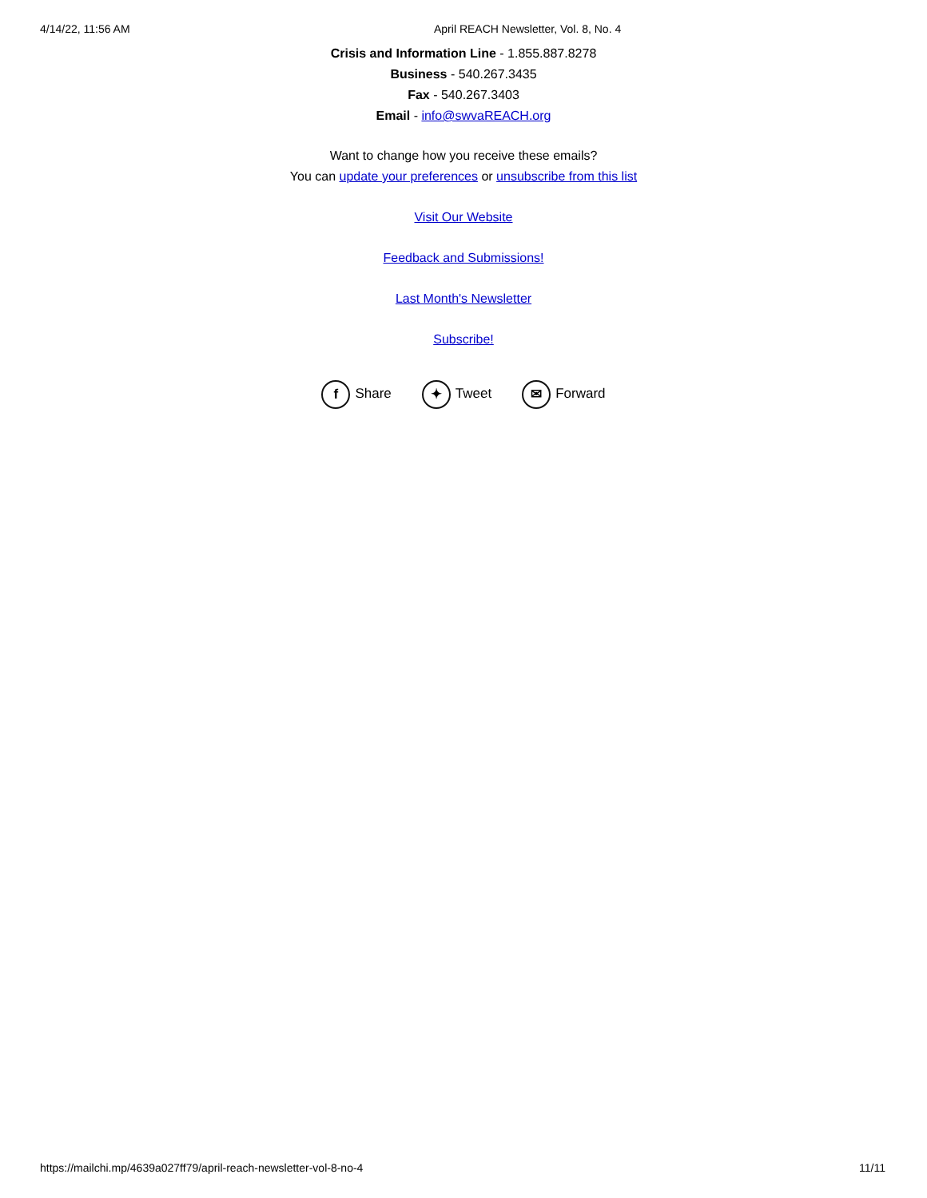4/14/22, 11:56 AM April REACH Newsletter, Vol. 8, No. 4
Crisis and Information Line - 1.855.887.8278
Business - 540.267.3435
Fax - 540.267.3403
Email - info@swvaREACH.org
Want to change how you receive these emails?
You can update your preferences or unsubscribe from this list
Visit Our Website
Feedback and Submissions!
Last Month's Newsletter
Subscribe!
f Share ✦ Tweet ✉ Forward
https://mailchi.mp/4639a027ff79/april-reach-newsletter-vol-8-no-4 11/11